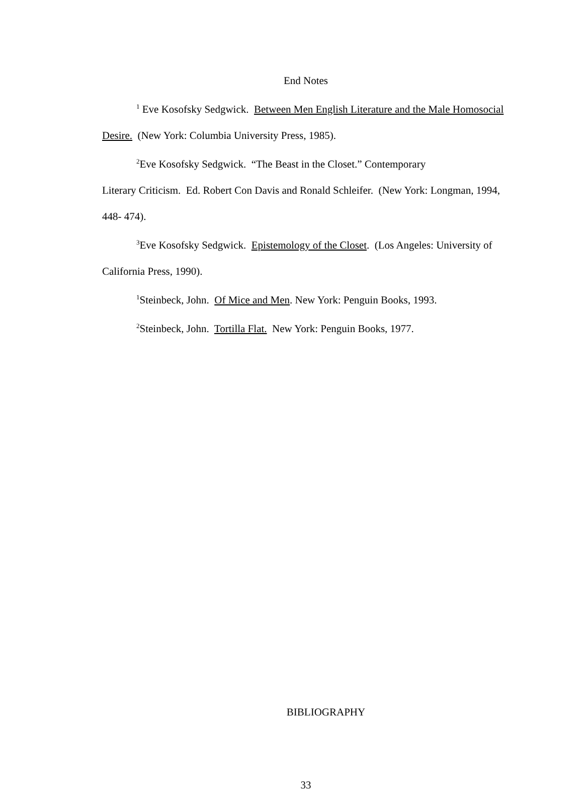End Notes
<sup>1</sup> Eve Kosofsky Sedgwick. Between Men English Literature and the Male Homosocial Desire. (New York: Columbia University Press, 1985).
<sup>2</sup> Eve Kosofsky Sedgwick. “The Beast in the Closet.” Contemporary
Literary Criticism. Ed. Robert Con Davis and Ronald Schleifer. (New York: Longman, 1994, 448- 474).
<sup>3</sup> Eve Kosofsky Sedgwick. Epistemology of the Closet. (Los Angeles: University of California Press, 1990).
<sup>1</sup> Steinbeck, John. Of Mice and Men. New York: Penguin Books, 1993.
<sup>2</sup> Steinbeck, John. Tortilla Flat. New York: Penguin Books, 1977.
BIBLIOGRAPHY
33